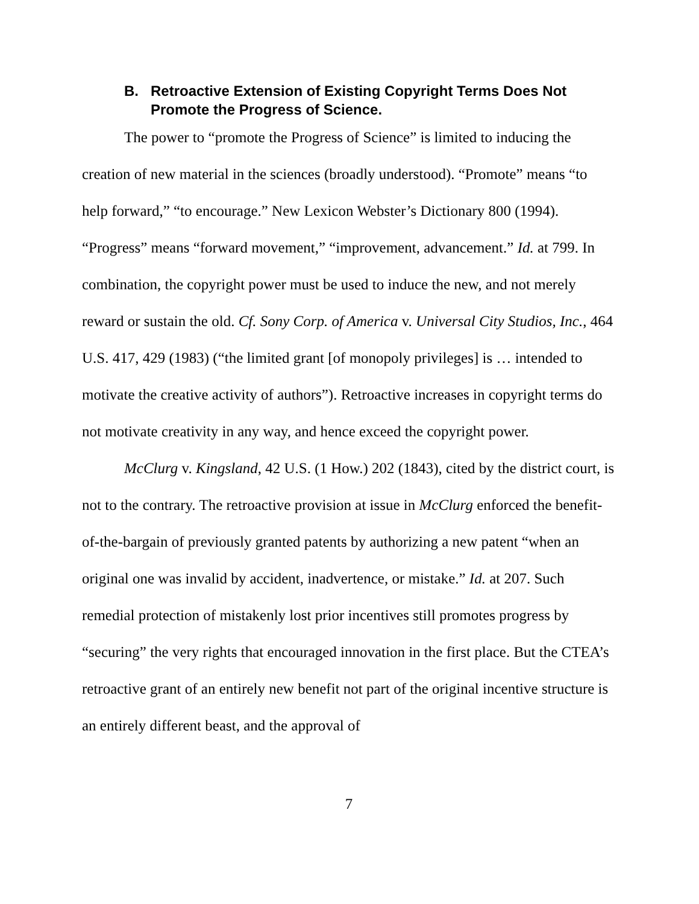B. Retroactive Extension of Existing Copyright Terms Does Not Promote the Progress of Science.
The power to “promote the Progress of Science” is limited to inducing the creation of new material in the sciences (broadly understood). “Promote” means “to help forward,” “to encourage.” New Lexicon Webster’s Dictionary 800 (1994). “Progress” means “forward movement,” “improvement, advancement.” Id. at 799. In combination, the copyright power must be used to induce the new, and not merely reward or sustain the old. Cf. Sony Corp. of America v. Universal City Studios, Inc., 464 U.S. 417, 429 (1983) (“the limited grant [of monopoly privileges] is … intended to motivate the creative activity of authors”). Retroactive increases in copyright terms do not motivate creativity in any way, and hence exceed the copyright power.
McClurg v. Kingsland, 42 U.S. (1 How.) 202 (1843), cited by the district court, is not to the contrary. The retroactive provision at issue in McClurg enforced the benefit-of-the-bargain of previously granted patents by authorizing a new patent “when an original one was invalid by accident, inadvertence, or mistake.” Id. at 207. Such remedial protection of mistakenly lost prior incentives still promotes progress by “securing” the very rights that encouraged innovation in the first place. But the CTEA’s retroactive grant of an entirely new benefit not part of the original incentive structure is an entirely different beast, and the approval of
7